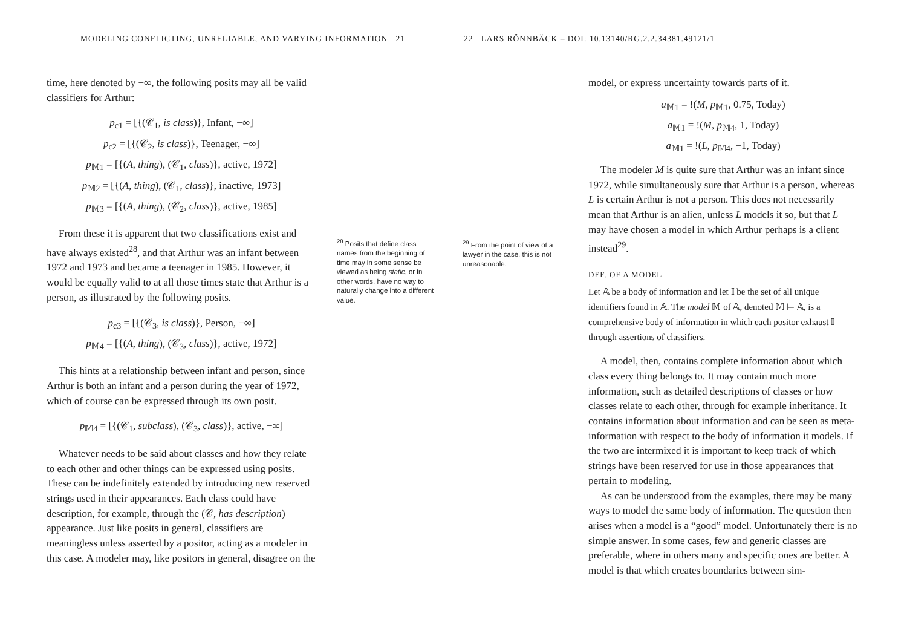MODELING CONFLICTING, UNRELIABLE, AND VARYING INFORMATION 21
time, here denoted by −∞, the following posits may all be valid classifiers for Arthur:
p<sub>c1</sub> = [{(𝒞<sub>1</sub>, is class)}, Infant, −∞]
p<sub>c2</sub> = [{(𝒞<sub>2</sub>, is class)}, Teenager, −∞]
p<sub>𝕄1</sub> = [{(A, thing), (𝒞<sub>1</sub>, class)}, active, 1972]
p<sub>𝕄2</sub> = [{(A, thing), (𝒞<sub>1</sub>, class)}, inactive, 1973]
p<sub>𝕄3</sub> = [{(A, thing), (𝒞<sub>2</sub>, class)}, active, 1985]
From these it is apparent that two classifications exist and have always existed<sup>28</sup>, and that Arthur was an infant between 1972 and 1973 and became a teenager in 1985. However, it would be equally valid to at all those times state that Arthur is a person, as illustrated by the following posits.
p<sub>c3</sub> = [{(𝒞<sub>3</sub>, is class)}, Person, −∞]
p<sub>𝕄4</sub> = [{(A, thing), (𝒞<sub>3</sub>, class)}, active, 1972]
This hints at a relationship between infant and person, since Arthur is both an infant and a person during the year of 1972, which of course can be expressed through its own posit.
p<sub>𝕄4</sub> = [{(𝒞<sub>1</sub>, subclass), (𝒞<sub>3</sub>, class)}, active, −∞]
Whatever needs to be said about classes and how they relate to each other and other things can be expressed using posits. These can be indefinitely extended by introducing new reserved strings used in their appearances. Each class could have description, for example, through the (𝒞, has description) appearance. Just like posits in general, classifiers are meaningless unless asserted by a positor, acting as a modeler in this case. A modeler may, like positors in general, disagree on the
<sup>28</sup> Posits that define class names from the beginning of time may in some sense be viewed as being static, or in other words, have no way to naturally change into a different value.
22 LARS RÖNNBÄCK – DOI: 10.13140/RG.2.2.34381.49121/1
<sup>29</sup> From the point of view of a lawyer in the case, this is not unreasonable.
model, or express uncertainty towards parts of it.
a<sub>𝕄1</sub> = !(M, p<sub>𝕄1</sub>, 0.75, Today)
a<sub>𝕄1</sub> = !(M, p<sub>𝕄4</sub>, 1, Today)
a<sub>𝕄1</sub> = !(L, p<sub>𝕄4</sub>, −1, Today)
The modeler M is quite sure that Arthur was an infant since 1972, while simultaneously sure that Arthur is a person, whereas L is certain Arthur is not a person. This does not necessarily mean that Arthur is an alien, unless L models it so, but that L may have chosen a model in which Arthur perhaps is a client instead<sup>29</sup>.
DEF. OF A MODEL
Let 𝔸 be a body of information and let 𝕀 be the set of all unique identifiers found in 𝔸. The model 𝕄 of 𝔸, denoted 𝕄 ⊨ 𝔸, is a comprehensive body of information in which each positor exhaust 𝕀 through assertions of classifiers.
A model, then, contains complete information about which class every thing belongs to. It may contain much more information, such as detailed descriptions of classes or how classes relate to each other, through for example inheritance. It contains information about information and can be seen as meta-information with respect to the body of information it models. If the two are intermixed it is important to keep track of which strings have been reserved for use in those appearances that pertain to modeling.
As can be understood from the examples, there may be many ways to model the same body of information. The question then arises when a model is a “good” model. Unfortunately there is no simple answer. In some cases, few and generic classes are preferable, where in others many and specific ones are better. A model is that which creates boundaries between sim-